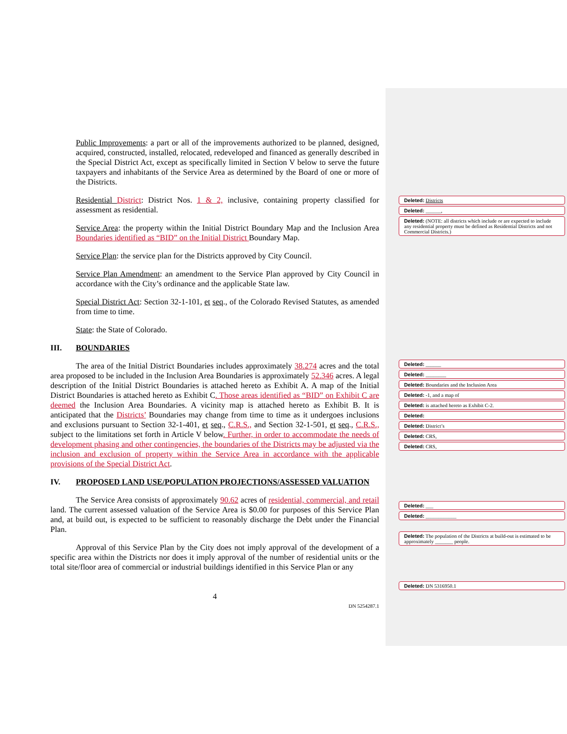Public Improvements: a part or all of the improvements authorized to be planned, designed, acquired, constructed, installed, relocated, redeveloped and financed as generally described in the Special District Act, except as specifically limited in Section V below to serve the future taxpayers and inhabitants of the Service Area as determined by the Board of one or more of the Districts.
Residential District: District Nos. 1 & 2, inclusive, containing property classified for assessment as residential.
Service Area: the property within the Initial District Boundary Map and the Inclusion Area Boundaries identified as “BID” on the Initial District Boundary Map.
Service Plan: the service plan for the Districts approved by City Council.
Service Plan Amendment: an amendment to the Service Plan approved by City Council in accordance with the City’s ordinance and the applicable State law.
Special District Act: Section 32-1-101, et seq., of the Colorado Revised Statutes, as amended from time to time.
State: the State of Colorado.
III. BOUNDARIES
The area of the Initial District Boundaries includes approximately 38.274 acres and the total area proposed to be included in the Inclusion Area Boundaries is approximately 52.346 acres. A legal description of the Initial District Boundaries is attached hereto as Exhibit A. A map of the Initial District Boundaries is attached hereto as Exhibit C. Those areas identified as “BID” on Exhibit C are deemed the Inclusion Area Boundaries. A vicinity map is attached hereto as Exhibit B. It is anticipated that the Districts’ Boundaries may change from time to time as it undergoes inclusions and exclusions pursuant to Section 32-1-401, et seq., C.R.S., and Section 32-1-501, et seq., C.R.S., subject to the limitations set forth in Article V below. Further, in order to accommodate the needs of development phasing and other contingencies, the boundaries of the Districts may be adjusted via the inclusion and exclusion of property within the Service Area in accordance with the applicable provisions of the Special District Act.
IV. PROPOSED LAND USE/POPULATION PROJECTIONS/ASSESSED VALUATION
The Service Area consists of approximately 90.62 acres of residential, commercial, and retail land. The current assessed valuation of the Service Area is $0.00 for purposes of this Service Plan and, at build out, is expected to be sufficient to reasonably discharge the Debt under the Financial Plan.
Approval of this Service Plan by the City does not imply approval of the development of a specific area within the Districts nor does it imply approval of the number of residential units or the total site/floor area of commercial or industrial buildings identified in this Service Plan or any
4
DN 5254287.1
Deleted: Districts
Deleted: ______,
Deleted: (NOTE: all districts which include or are expected to include any residential property must be defined as Residential Districts and not Commercial Districts.)
Deleted: ______
Deleted: ________
Deleted: Boundaries and the Inclusion Area
Deleted: -1, and a map of
Deleted: is attached hereto as Exhibit C-2.
Deleted:
Deleted: District’s
Deleted: CRS,
Deleted: CRS,
Deleted: ___
Deleted: ____________
Deleted: The population of the Districts at build-out is estimated to be approximately _______ people.
Deleted: DN 5316950.1